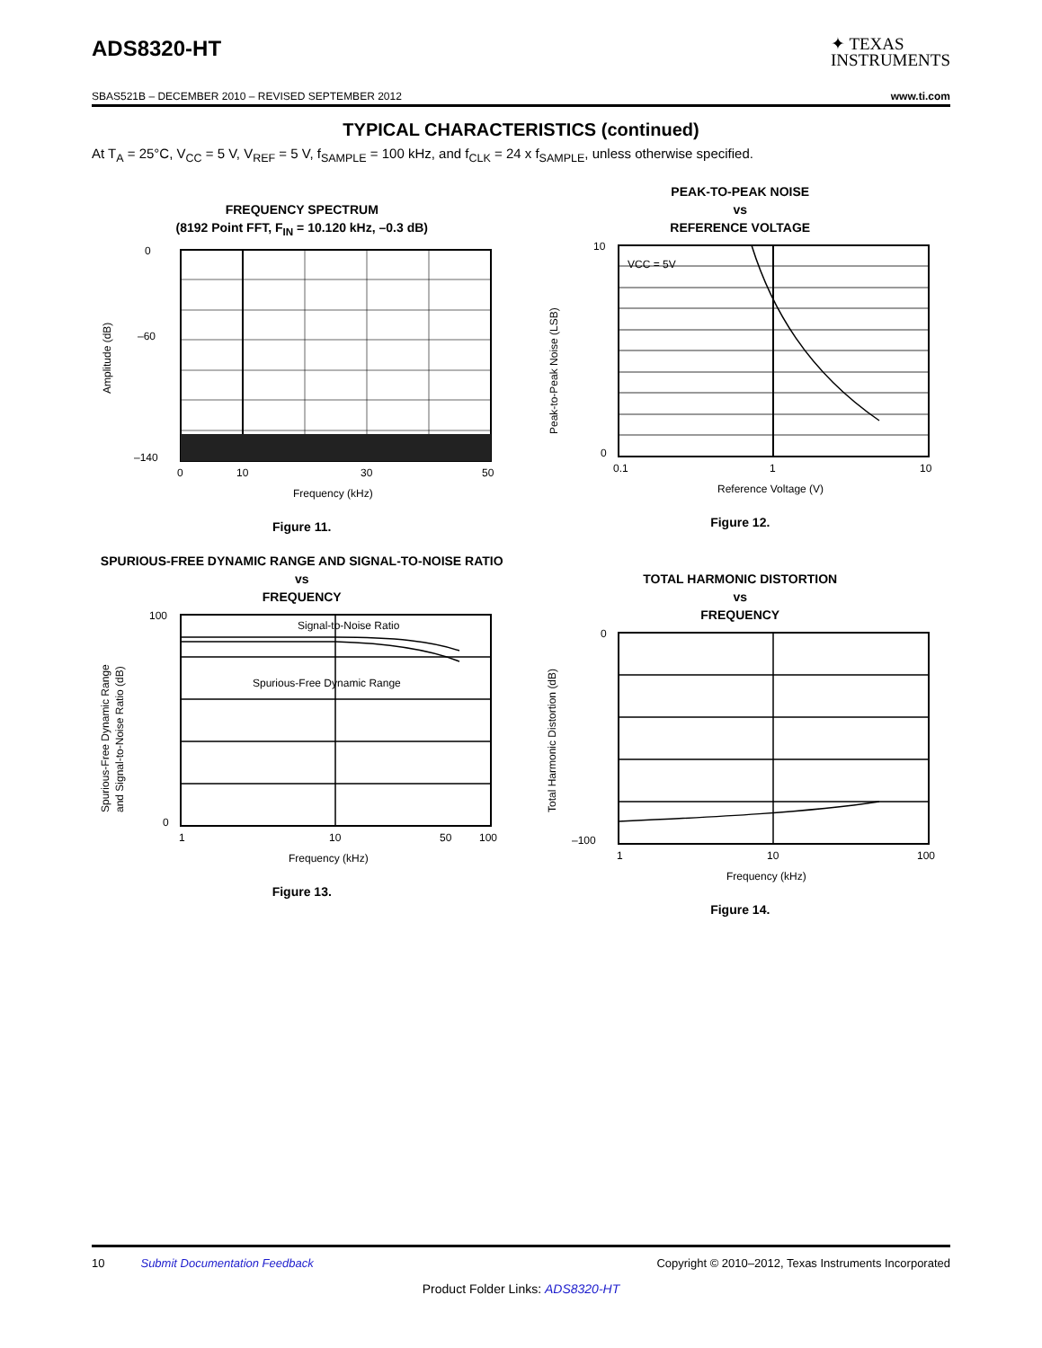ADS8320-HT
✦ TEXAS
INSTRUMENTS
SBAS521B – DECEMBER 2010 – REVISED SEPTEMBER 2012 www.ti.com
TYPICAL CHARACTERISTICS (continued)
At T<sub>A</sub> = 25°C, V<sub>CC</sub> = 5 V, V<sub>REF</sub> = 5 V, f<sub>SAMPLE</sub> = 100 kHz, and f<sub>CLK</sub> = 24 x f<sub>SAMPLE</sub>, unless otherwise specified.
FREQUENCY SPECTRUM
(8192 Point FFT, F<sub>IN</sub> = 10.120 kHz, –0.3 dB)
0
–60
–140
0
10
30
50
Frequency (kHz)
Amplitude (dB)
Figure 11.
PEAK-TO-PEAK NOISE
vs
REFERENCE VOLTAGE
VCC = 5V
10
0
0.1
1
10
Reference Voltage (V)
Peak-to-Peak Noise (LSB)
Figure 12.
SPURIOUS-FREE DYNAMIC RANGE AND SIGNAL-TO-NOISE RATIO
vs
FREQUENCY
Signal-to-Noise Ratio
Spurious-Free Dynamic Range
100
0
1
10
50
100
Frequency (kHz)
Spurious-Free Dynamic Range
and Signal-to-Noise Ratio (dB)
Figure 13.
TOTAL HARMONIC DISTORTION
vs
FREQUENCY
0
–100
1
10
100
Frequency (kHz)
Total Harmonic Distortion (dB)
Figure 14.
10 Submit Documentation Feedback Copyright © 2010–2012, Texas Instruments Incorporated
Product Folder Links: ADS8320-HT